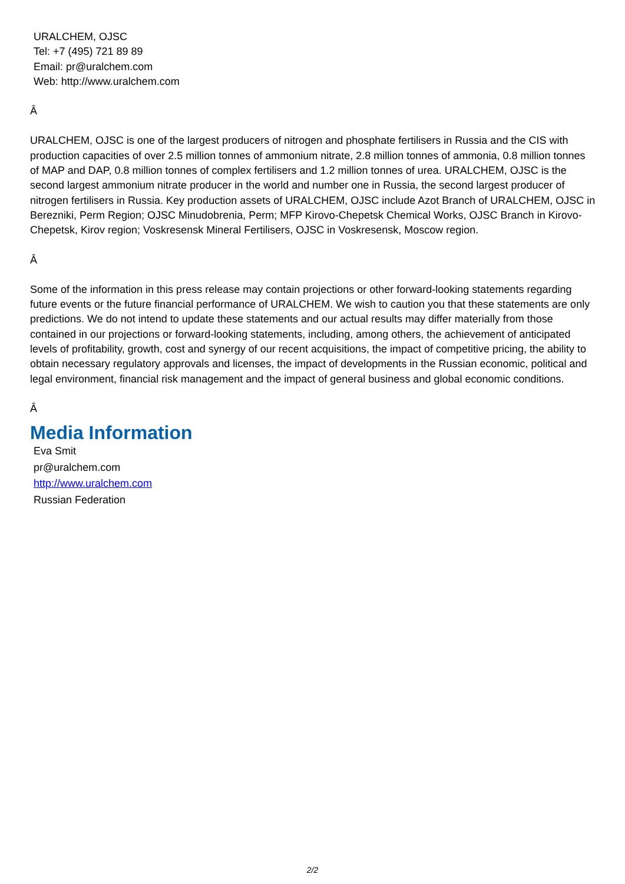URALCHEM, OJSC
Tel: +7 (495) 721 89 89
Email: pr@uralchem.com
Web: http://www.uralchem.com
Â
URALCHEM, OJSC is one of the largest producers of nitrogen and phosphate fertilisers in Russia and the CIS with production capacities of over 2.5 million tonnes of ammonium nitrate, 2.8 million tonnes of ammonia, 0.8 million tonnes of MAP and DAP, 0.8 million tonnes of complex fertilisers and 1.2 million tonnes of urea. URALCHEM, OJSC is the second largest ammonium nitrate producer in the world and number one in Russia, the second largest producer of nitrogen fertilisers in Russia. Key production assets of URALCHEM, OJSC include Azot Branch of URALCHEM, OJSC in Berezniki, Perm Region; OJSC Minudobrenia, Perm; MFP Kirovo-Chepetsk Chemical Works, OJSC Branch in Kirovo-Chepetsk, Kirov region; Voskresensk Mineral Fertilisers, OJSC in Voskresensk, Moscow region.
Â
Some of the information in this press release may contain projections or other forward-looking statements regarding future events or the future financial performance of URALCHEM. We wish to caution you that these statements are only predictions. We do not intend to update these statements and our actual results may differ materially from those contained in our projections or forward-looking statements, including, among others, the achievement of anticipated levels of profitability, growth, cost and synergy of our recent acquisitions, the impact of competitive pricing, the ability to obtain necessary regulatory approvals and licenses, the impact of developments in the Russian economic, political and legal environment, financial risk management and the impact of general business and global economic conditions.
Â
Media Information
Eva Smit
pr@uralchem.com
http://www.uralchem.com
Russian Federation
2/2